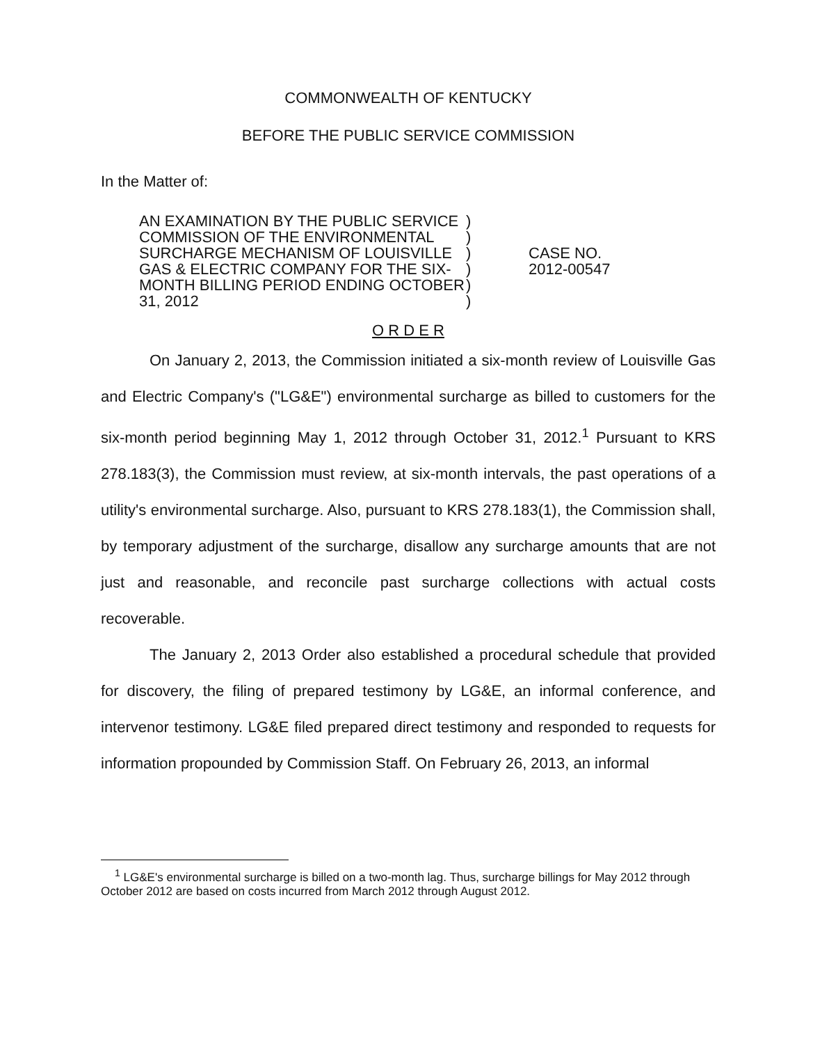COMMONWEALTH OF KENTUCKY
BEFORE THE PUBLIC SERVICE COMMISSION
In the Matter of:
AN EXAMINATION BY THE PUBLIC SERVICE COMMISSION OF THE ENVIRONMENTAL SURCHARGE MECHANISM OF LOUISVILLE GAS & ELECTRIC COMPANY FOR THE SIX-MONTH BILLING PERIOD ENDING OCTOBER 31, 2012
)
)
)
)
)
)
CASE NO.
2012-00547
O R D E R
On January 2, 2013, the Commission initiated a six-month review of Louisville Gas and Electric Company's ("LG&E") environmental surcharge as billed to customers for the six-month period beginning May 1, 2012 through October 31, 2012.<sup>1</sup> Pursuant to KRS 278.183(3), the Commission must review, at six-month intervals, the past operations of a utility's environmental surcharge. Also, pursuant to KRS 278.183(1), the Commission shall, by temporary adjustment of the surcharge, disallow any surcharge amounts that are not just and reasonable, and reconcile past surcharge collections with actual costs recoverable.
The January 2, 2013 Order also established a procedural schedule that provided for discovery, the filing of prepared testimony by LG&E, an informal conference, and intervenor testimony. LG&E filed prepared direct testimony and responded to requests for information propounded by Commission Staff. On February 26, 2013, an informal
<sup>1</sup> LG&E's environmental surcharge is billed on a two-month lag. Thus, surcharge billings for May 2012 through October 2012 are based on costs incurred from March 2012 through August 2012.